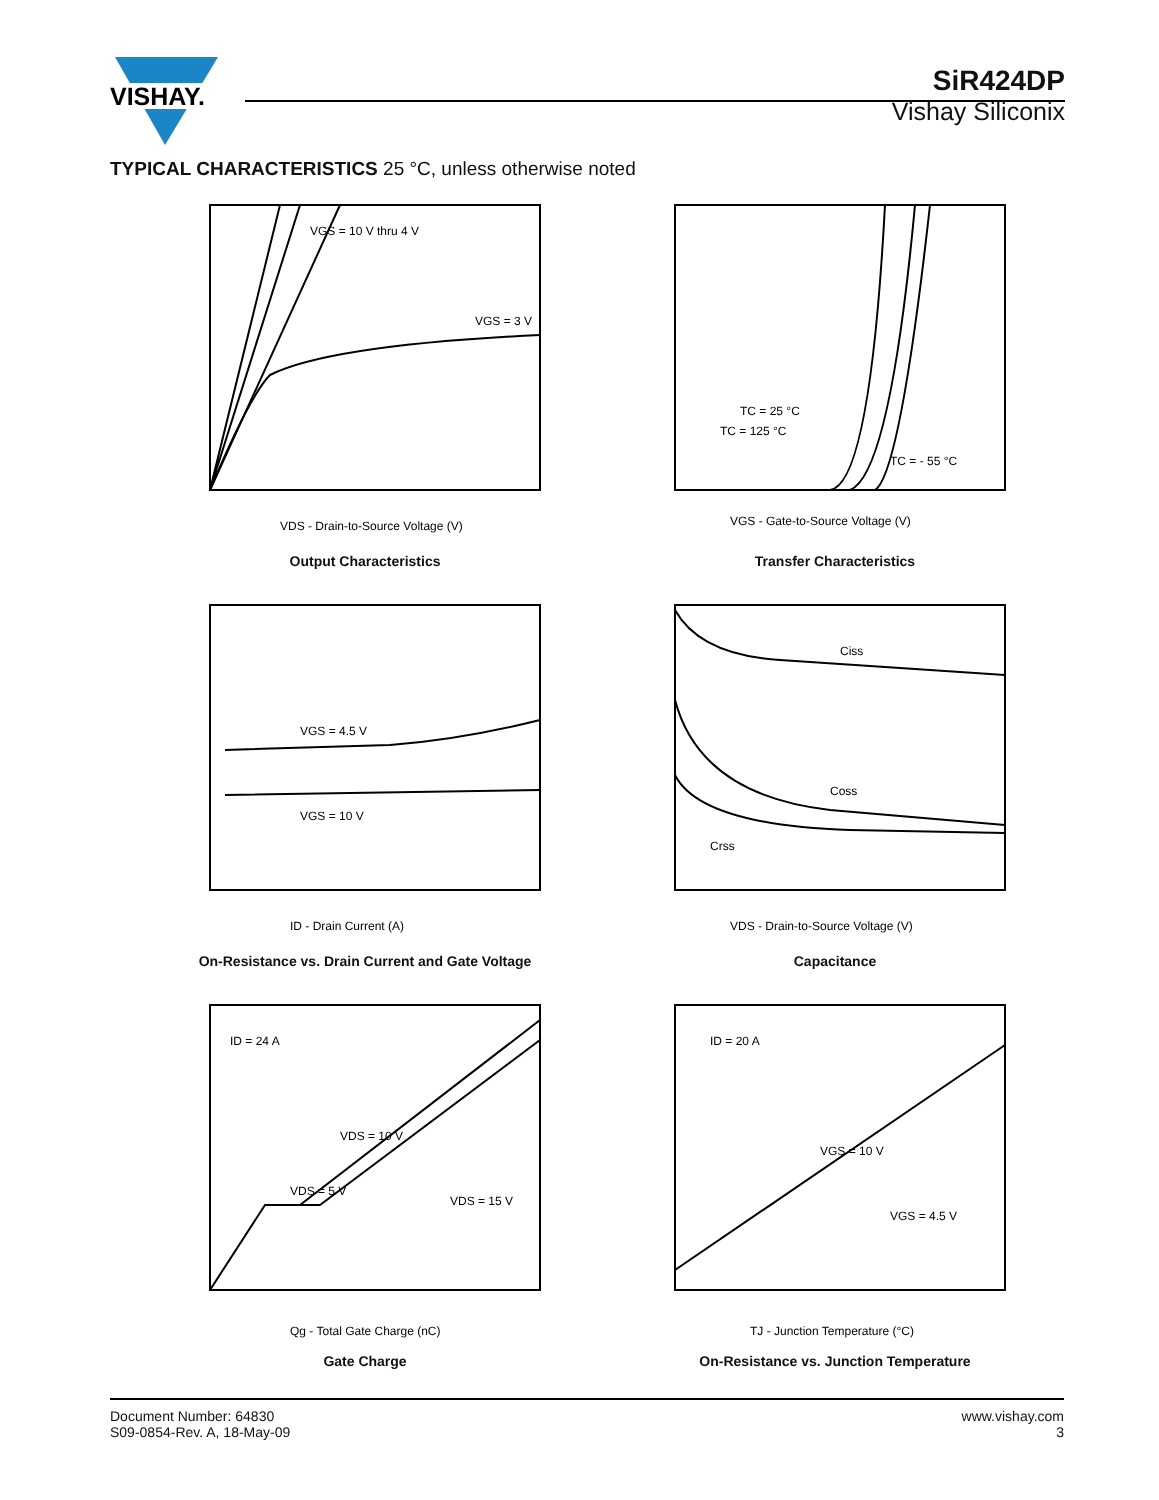VISHAY.
SiR424DP
Vishay Siliconix
TYPICAL CHARACTERISTICS 25 °C, unless otherwise noted
VGS = 10 V thru 4 V
VGS = 3 V
VDS - Drain-to-Source Voltage (V)
Output Characteristics
TC = 25 °C
TC = 125 °C
TC = - 55 °C
VGS - Gate-to-Source Voltage (V)
Transfer Characteristics
VGS = 4.5 V
VGS = 10 V
ID - Drain Current (A)
On-Resistance vs. Drain Current and Gate Voltage
Ciss
Coss
Crss
VDS - Drain-to-Source Voltage (V)
Capacitance
ID = 24 A
VDS = 10 V
VDS = 5 V
VDS = 15 V
Qg - Total Gate Charge (nC)
Gate Charge
ID = 20 A
VGS = 10 V
VGS = 4.5 V
TJ - Junction Temperature (°C)
On-Resistance vs. Junction Temperature
Document Number: 64830
S09-0854-Rev. A, 18-May-09
www.vishay.com
3